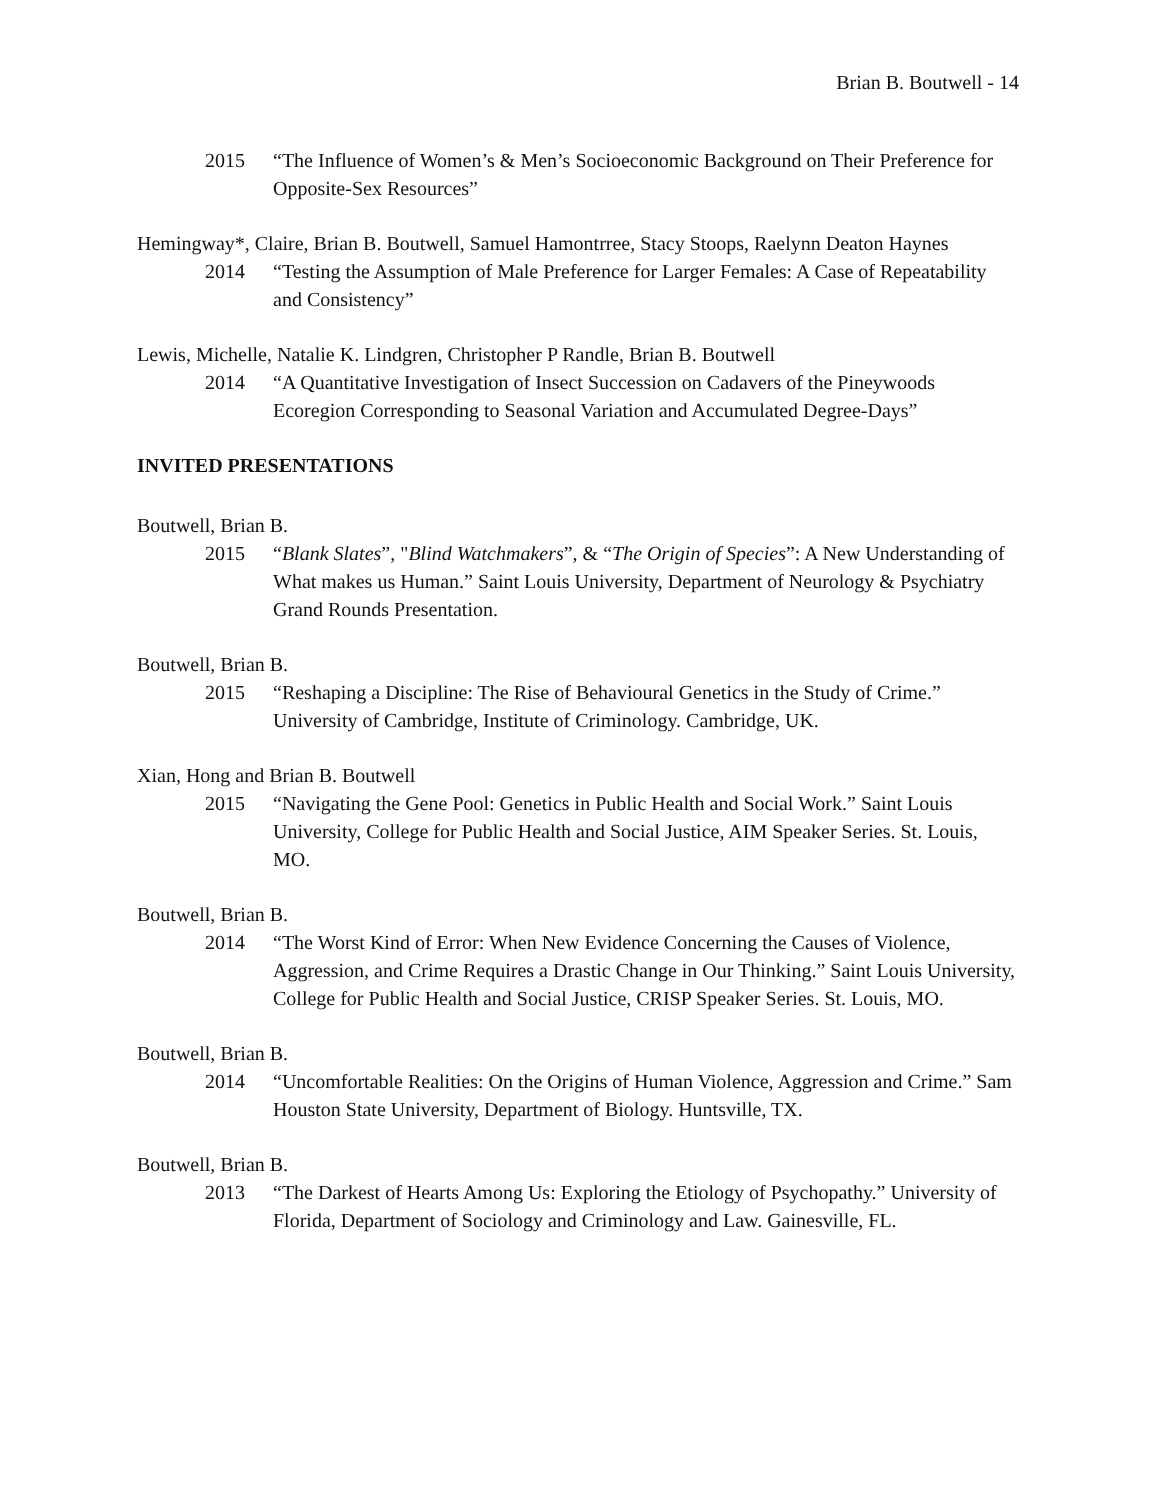Brian B. Boutwell - 14
2015 “The Influence of Women’s & Men’s Socioeconomic Background on Their Preference for Opposite-Sex Resources”
Hemingway*, Claire, Brian B. Boutwell, Samuel Hamontrree, Stacy Stoops, Raelynn Deaton Haynes
2014 “Testing the Assumption of Male Preference for Larger Females: A Case of Repeatability and Consistency”
Lewis, Michelle, Natalie K. Lindgren, Christopher P Randle, Brian B. Boutwell
2014 “A Quantitative Investigation of Insect Succession on Cadavers of the Pineywoods Ecoregion Corresponding to Seasonal Variation and Accumulated Degree-Days”
INVITED PRESENTATIONS
Boutwell, Brian B.
2015 “Blank Slates”, "Blind Watchmakers”, & “The Origin of Species”: A New Understanding of What makes us Human.” Saint Louis University, Department of Neurology & Psychiatry Grand Rounds Presentation.
Boutwell, Brian B.
2015 “Reshaping a Discipline: The Rise of Behavioural Genetics in the Study of Crime.” University of Cambridge, Institute of Criminology. Cambridge, UK.
Xian, Hong and Brian B. Boutwell
2015 “Navigating the Gene Pool: Genetics in Public Health and Social Work.” Saint Louis University, College for Public Health and Social Justice, AIM Speaker Series. St. Louis, MO.
Boutwell, Brian B.
2014 “The Worst Kind of Error: When New Evidence Concerning the Causes of Violence, Aggression, and Crime Requires a Drastic Change in Our Thinking.” Saint Louis University, College for Public Health and Social Justice, CRISP Speaker Series. St. Louis, MO.
Boutwell, Brian B.
2014 “Uncomfortable Realities: On the Origins of Human Violence, Aggression and Crime.” Sam Houston State University, Department of Biology. Huntsville, TX.
Boutwell, Brian B.
2013 “The Darkest of Hearts Among Us: Exploring the Etiology of Psychopathy.” University of Florida, Department of Sociology and Criminology and Law. Gainesville, FL.